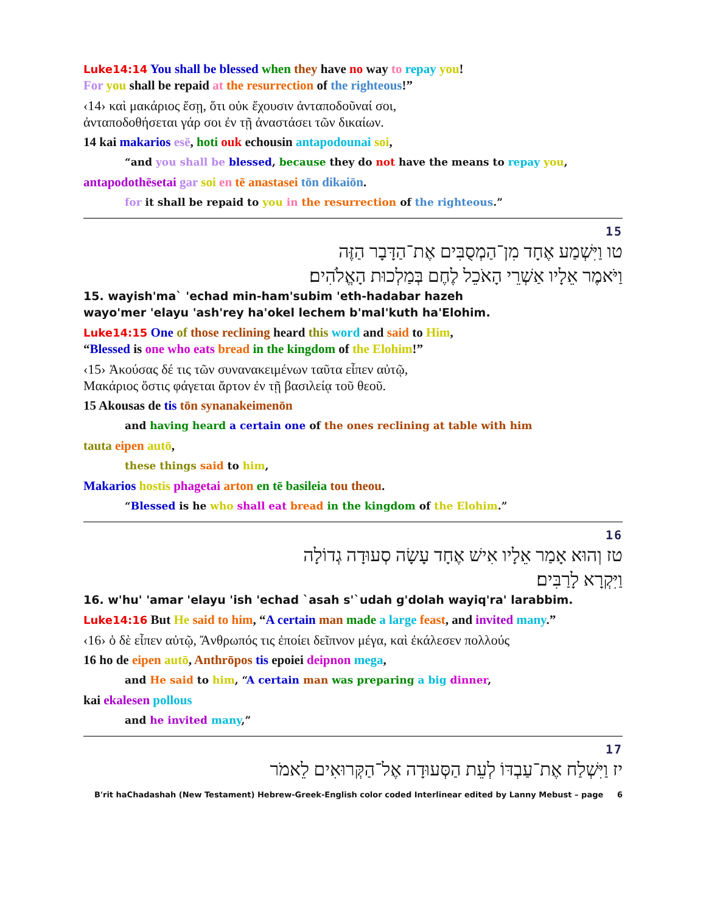Luke14:14 You shall be blessed when they have no way to repay you!
For you shall be repaid at the resurrection of the righteous!”
‹14› καὶ μακάριος ἔσῃ, ὅτι οὐκ ἔχουσιν ἀνταποδοῦναί σοι,
ἀνταποδοθήσεται γάρ σοι ἐν τῇ ἀναστάσει τῶν δικαίων.
14 kai makarios esē, hoti ouk echousin antapodounai soi,
“and you shall be blessed, because they do not have the means to repay you,
antapodothēsetai gar soi en tē anastasei tōn dikaiōn.
for it shall be repaid to you in the resurrection of the righteous.”
15
טו וַיִּשְׁמַע אֶחָד מִן־הַמְסֻבִּים אֶת־הַדָּבָר הַזֶּה
וַיֹּאמֶר אֵלָיו אַשְׁרֵי הָאֹכֵל לֶחֶם בְּמַלְכוּת הָאֱלֹהִים׃
15. wayish'ma` 'echad min-ham'subim 'eth-hadabar hazeh
wayo'mer 'elayu 'ash'rey ha'okel lechem b'mal'kuth ha'Elohim.
Luke14:15 One of those reclining heard this word and said to Him,
“Blessed is one who eats bread in the kingdom of the Elohim!”
‹15› Ἀκούσας δέ τις τῶν συνανακειμένων ταῦτα εἶπεν αὐτῷ,
Μακάριος ὅστις φάγεται ἄρτον ἐν τῇ βασιλείᾳ τοῦ θεοῦ.
15 Akousas de tis tōn synanakeimenōn
and having heard a certain one of the ones reclining at table with him
tauta eipen autō,
these things said to him,
Makarios hostis phagetai arton en tē basileia tou theou.
“Blessed is he who shall eat bread in the kingdom of the Elohim.”
16
טז וְהוּא אָמַר אֵלָיו אִישׁ אֶחָד עָשָׂה סְעוּדָה גְדוֹלָה
וַיִּקְרָא לָרַבִּים׃
16. w'hu' 'amar 'elayu 'ish 'echad `asah s'`udah g'dolah wayiq'ra' larabbim.
Luke14:16 But He said to him, “A certain man made a large feast, and invited many.”
‹16› ὁ δὲ εἶπεν αὐτῷ, Ἄνθρωπός τις ἐποίει δεῖπνον μέγα, καὶ ἐκάλεσεν πολλούς
16 ho de eipen autō, Anthrōpos tis epoiei deipnon mega,
and He said to him, “A certain man was preparing a big dinner,
kai ekalesen pollous
and he invited many,”
17
יז וַיִּשְׁלַח אֶת־עַבְדּוֹ לְעֵת הַסְּעוּדָה אֶל־הַקְּרוּאִים לֵאמֹר
B'rit haChadashah (New Testament) Hebrew-Greek-English color coded Interlinear edited by Lanny Mebust – page 6